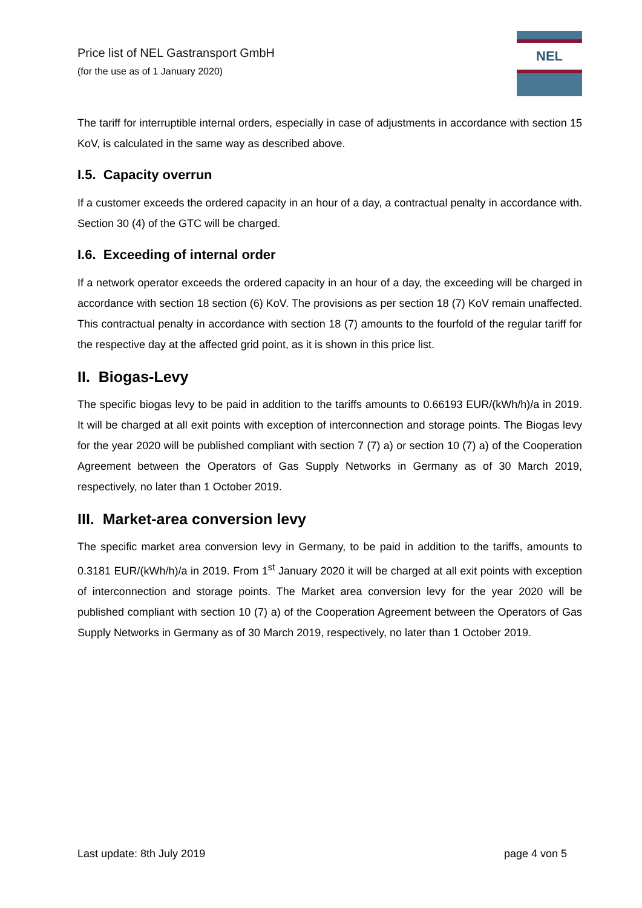Price list of NEL Gastransport GmbH
(for the use as of 1 January 2020)
NEL
The tariff for interruptible internal orders, especially in case of adjustments in accordance with section 15 KoV, is calculated in the same way as described above.
I.5. Capacity overrun
If a customer exceeds the ordered capacity in an hour of a day, a contractual penalty in accordance with. Section 30 (4) of the GTC will be charged.
I.6. Exceeding of internal order
If a network operator exceeds the ordered capacity in an hour of a day, the exceeding will be charged in accordance with section 18 section (6) KoV. The provisions as per section 18 (7) KoV remain unaffected. This contractual penalty in accordance with section 18 (7) amounts to the fourfold of the regular tariff for the respective day at the affected grid point, as it is shown in this price list.
II. Biogas-Levy
The specific biogas levy to be paid in addition to the tariffs amounts to 0.66193 EUR/(kWh/h)/a in 2019. It will be charged at all exit points with exception of interconnection and storage points. The Biogas levy for the year 2020 will be published compliant with section 7 (7) a) or section 10 (7) a) of the Cooperation Agreement between the Operators of Gas Supply Networks in Germany as of 30 March 2019, respectively, no later than 1 October 2019.
III. Market-area conversion levy
The specific market area conversion levy in Germany, to be paid in addition to the tariffs, amounts to 0.3181 EUR/(kWh/h)/a in 2019. From 1<sup>st</sup> January 2020 it will be charged at all exit points with exception of interconnection and storage points. The Market area conversion levy for the year 2020 will be published compliant with section 10 (7) a) of the Cooperation Agreement between the Operators of Gas Supply Networks in Germany as of 30 March 2019, respectively, no later than 1 October 2019.
Last update: 8th July 2019 page 4 von 5